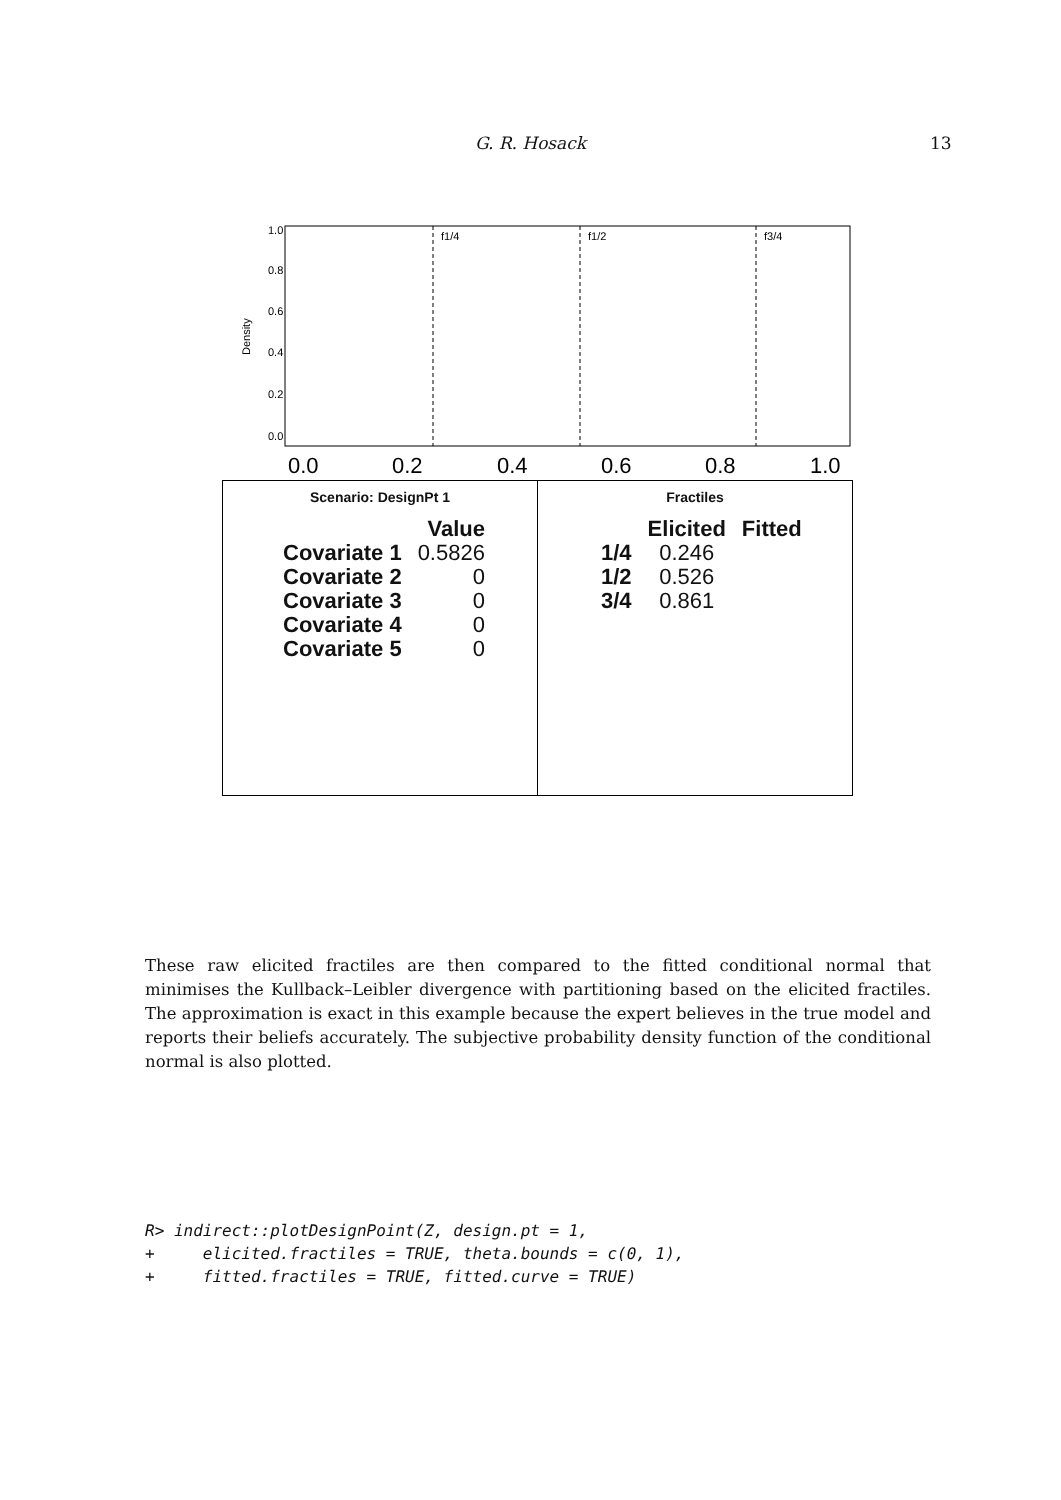G. R. Hosack 13
f1/4
f1/2
f3/4
Density
0.0
0.2
0.4
0.6
0.8
1.0
0.0
0.2
0.4
0.6
0.8
1.0
Scenario: DesignPt 1
| | Value |
| --- | --- |
| Covariate 1 | 0.5826 |
| Covariate 2 | 0 |
| Covariate 3 | 0 |
| Covariate 4 | 0 |
| Covariate 5 | 0 |
Fractiles
| | Elicited | Fitted |
| --- | --- | --- |
| 1/4 | 0.246 | |
| 1/2 | 0.526 | |
| 3/4 | 0.861 | |
These raw elicited fractiles are then compared to the fitted conditional normal that minimises the Kullback–Leibler divergence with partitioning based on the elicited fractiles. The approximation is exact in this example because the expert believes in the true model and reports their beliefs accurately. The subjective probability density function of the conditional normal is also plotted.
R> indirect::plotDesignPoint(Z, design.pt = 1,
+     elicited.fractiles = TRUE, theta.bounds = c(0, 1),
+     fitted.fractiles = TRUE, fitted.curve = TRUE)